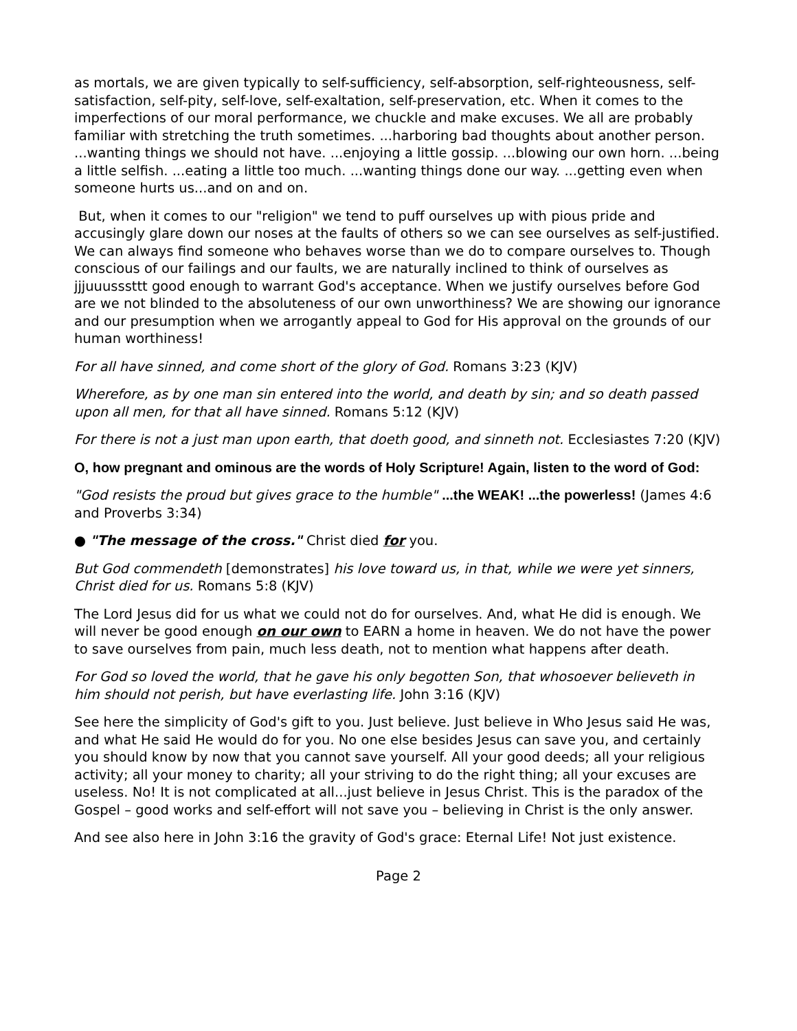as mortals, we are given typically to self-sufficiency, self-absorption, self-righteousness, self-satisfaction, self-pity, self-love, self-exaltation, self-preservation, etc. When it comes to the imperfections of our moral performance, we chuckle and make excuses. We all are probably familiar with stretching the truth sometimes. ...harboring bad thoughts about another person. ...wanting things we should not have. ...enjoying a little gossip. ...blowing our own horn. ...being a little selfish. ...eating a little too much. ...wanting things done our way. ...getting even when someone hurts us...and on and on.
But, when it comes to our "religion" we tend to puff ourselves up with pious pride and accusingly glare down our noses at the faults of others so we can see ourselves as self-justified. We can always find someone who behaves worse than we do to compare ourselves to. Though conscious of our failings and our faults, we are naturally inclined to think of ourselves as jjjuuusssttt good enough to warrant God's acceptance. When we justify ourselves before God are we not blinded to the absoluteness of our own unworthiness? We are showing our ignorance and our presumption when we arrogantly appeal to God for His approval on the grounds of our human worthiness!
For all have sinned, and come short of the glory of God. Romans 3:23 (KJV)
Wherefore, as by one man sin entered into the world, and death by sin; and so death passed upon all men, for that all have sinned. Romans 5:12 (KJV)
For there is not a just man upon earth, that doeth good, and sinneth not. Ecclesiastes 7:20 (KJV)
O, how pregnant and ominous are the words of Holy Scripture! Again, listen to the word of God:
"God resists the proud but gives grace to the humble" ...the WEAK! ...the powerless! (James 4:6 and Proverbs 3:34)
● "The message of the cross." Christ died for you.
But God commendeth [demonstrates] his love toward us, in that, while we were yet sinners, Christ died for us. Romans 5:8 (KJV)
The Lord Jesus did for us what we could not do for ourselves. And, what He did is enough. We will never be good enough on our own to EARN a home in heaven. We do not have the power to save ourselves from pain, much less death, not to mention what happens after death.
For God so loved the world, that he gave his only begotten Son, that whosoever believeth in him should not perish, but have everlasting life. John 3:16 (KJV)
See here the simplicity of God's gift to you. Just believe. Just believe in Who Jesus said He was, and what He said He would do for you. No one else besides Jesus can save you, and certainly you should know by now that you cannot save yourself. All your good deeds; all your religious activity; all your money to charity; all your striving to do the right thing; all your excuses are useless. No! It is not complicated at all...just believe in Jesus Christ. This is the paradox of the Gospel – good works and self-effort will not save you – believing in Christ is the only answer.
And see also here in John 3:16 the gravity of God's grace: Eternal Life! Not just existence.
Page 2